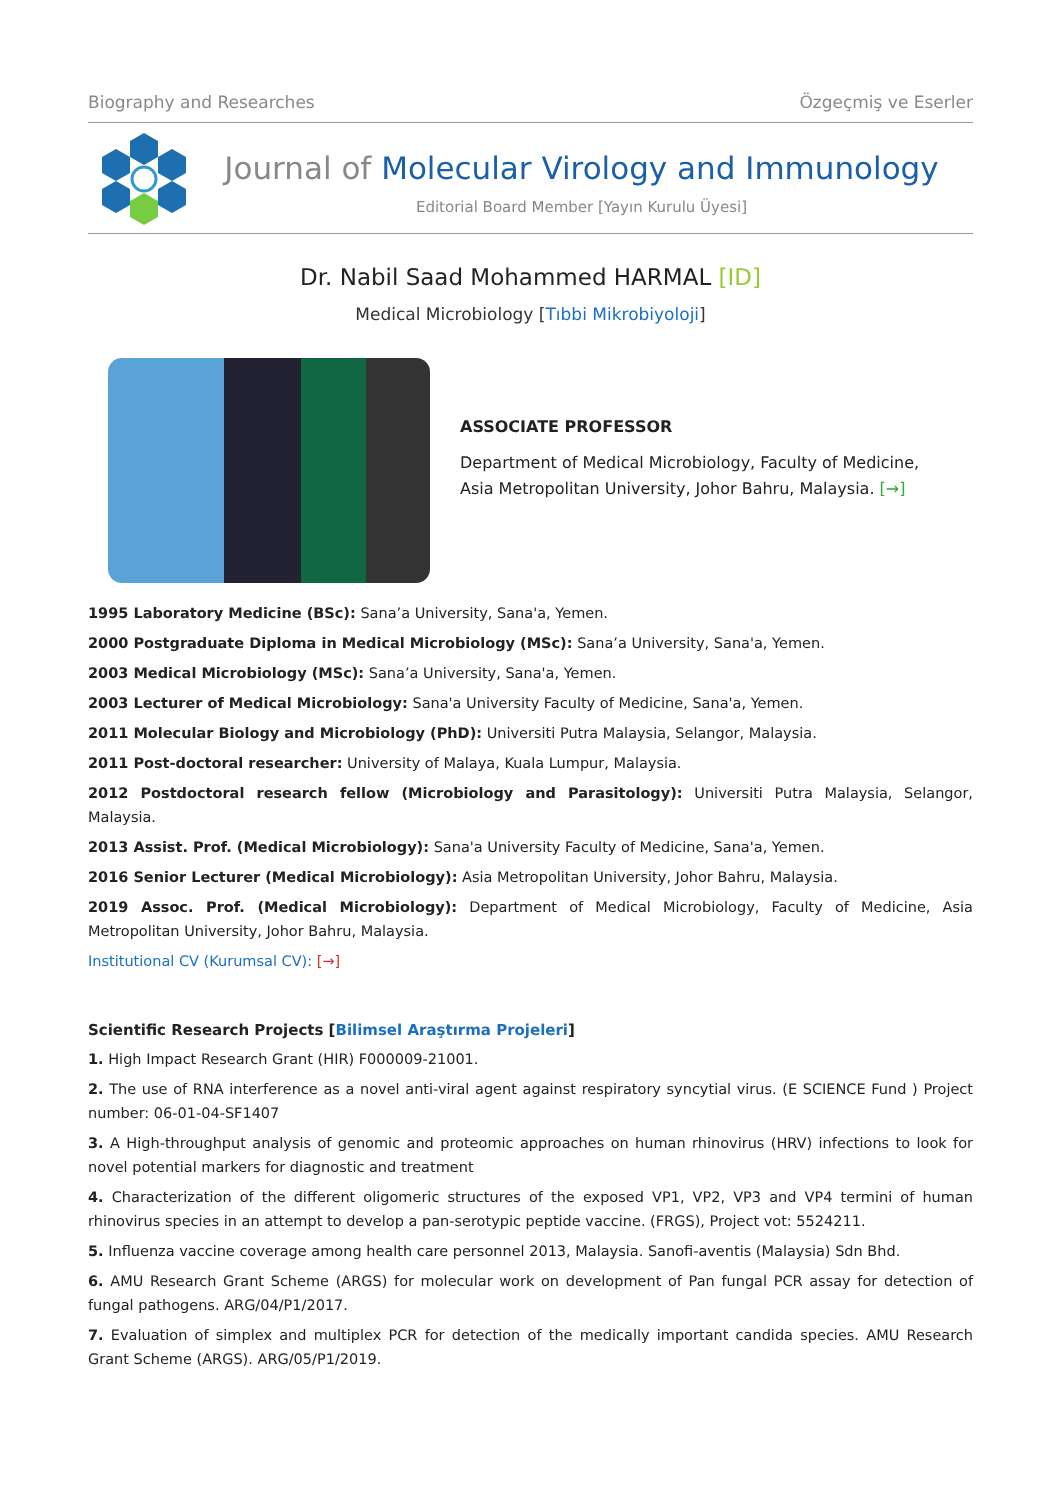Biography and Researches Özgeçmiş ve Eserler
Journal of Molecular Virology and Immunology
Editorial Board Member [Yayın Kurulu Üyesi]
Dr. Nabil Saad Mohammed HARMAL [ID]
Medical Microbiology [Tıbbi Mikrobiyoloji]
ASSOCIATE PROFESSOR
Department of Medical Microbiology, Faculty of Medicine,
Asia Metropolitan University, Johor Bahru, Malaysia. [→]
1995 Laboratory Medicine (BSc): Sana’a University, Sana'a, Yemen.
2000 Postgraduate Diploma in Medical Microbiology (MSc): Sana’a University, Sana'a, Yemen.
2003 Medical Microbiology (MSc): Sana’a University, Sana'a, Yemen.
2003 Lecturer of Medical Microbiology: Sana'a University Faculty of Medicine, Sana'a, Yemen.
2011 Molecular Biology and Microbiology (PhD): Universiti Putra Malaysia, Selangor, Malaysia.
2011 Post-doctoral researcher: University of Malaya, Kuala Lumpur, Malaysia.
2012 Postdoctoral research fellow (Microbiology and Parasitology): Universiti Putra Malaysia, Selangor, Malaysia.
2013 Assist. Prof. (Medical Microbiology): Sana'a University Faculty of Medicine, Sana'a, Yemen.
2016 Senior Lecturer (Medical Microbiology): Asia Metropolitan University, Johor Bahru, Malaysia.
2019 Assoc. Prof. (Medical Microbiology): Department of Medical Microbiology, Faculty of Medicine, Asia Metropolitan University, Johor Bahru, Malaysia.
Institutional CV (Kurumsal CV): [→]
Scientific Research Projects [Bilimsel Araştırma Projeleri]
1. High Impact Research Grant (HIR) F000009-21001.
2. The use of RNA interference as a novel anti-viral agent against respiratory syncytial virus. (E SCIENCE Fund ) Project number: 06-01-04-SF1407
3. A High-throughput analysis of genomic and proteomic approaches on human rhinovirus (HRV) infections to look for novel potential markers for diagnostic and treatment
4. Characterization of the different oligomeric structures of the exposed VP1, VP2, VP3 and VP4 termini of human rhinovirus species in an attempt to develop a pan-serotypic peptide vaccine. (FRGS), Project vot: 5524211.
5. Influenza vaccine coverage among health care personnel 2013, Malaysia. Sanofi-aventis (Malaysia) Sdn Bhd.
6. AMU Research Grant Scheme (ARGS) for molecular work on development of Pan fungal PCR assay for detection of fungal pathogens. ARG/04/P1/2017.
7. Evaluation of simplex and multiplex PCR for detection of the medically important candida species. AMU Research Grant Scheme (ARGS). ARG/05/P1/2019.